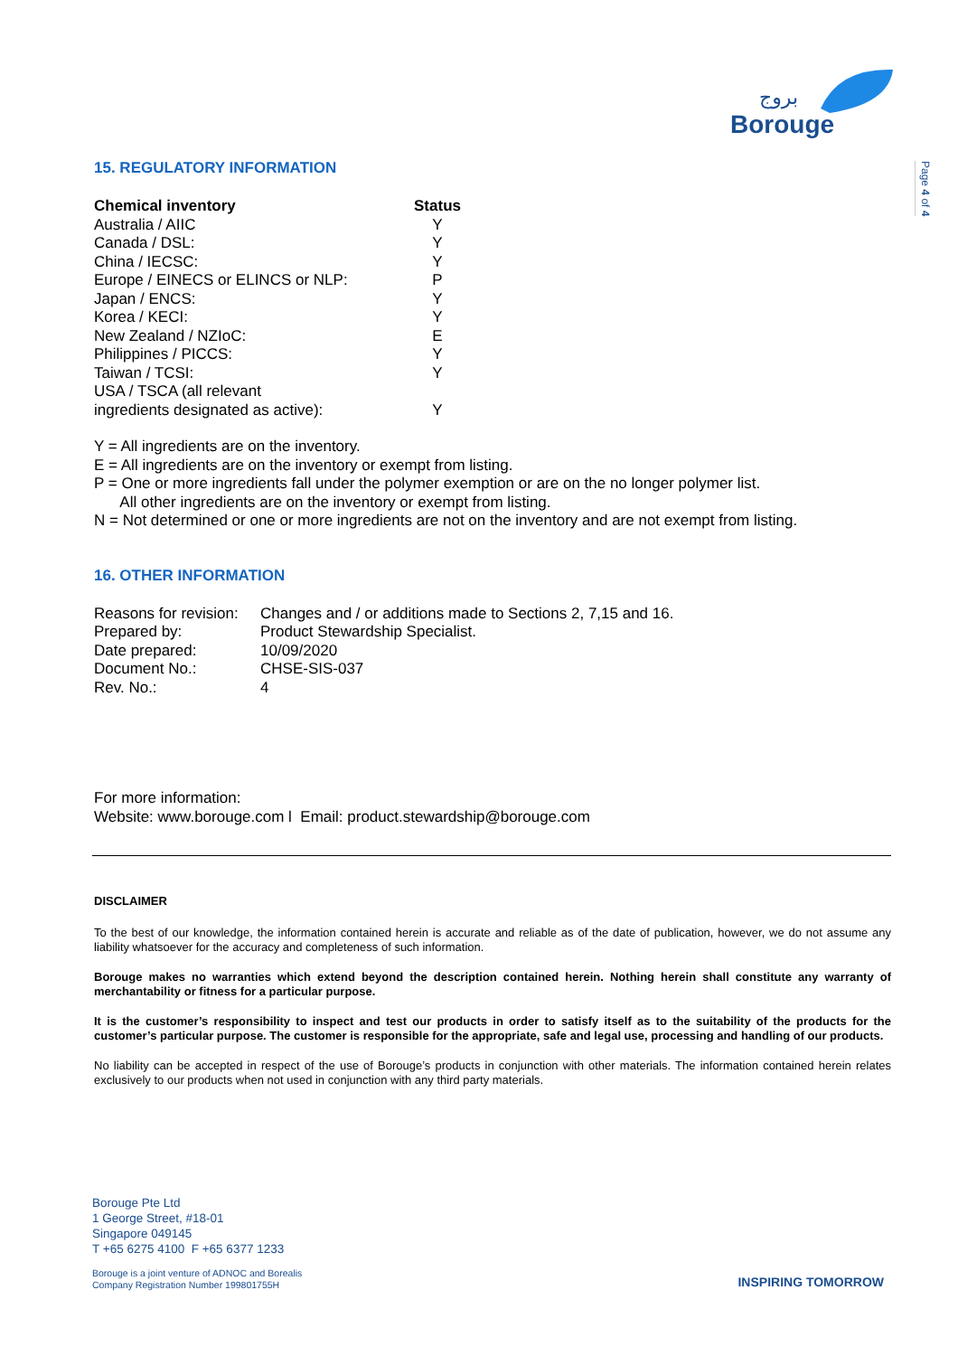بروج
Borouge
Page 4 of 4
15. REGULATORY INFORMATION
| Chemical inventory | Status |
| --- | --- |
| Australia / AIIC | Y |
| Canada / DSL: | Y |
| China / IECSC: | Y |
| Europe / EINECS or ELINCS or NLP: | P |
| Japan / ENCS: | Y |
| Korea / KECI: | Y |
| New Zealand / NZIoC: | E |
| Philippines / PICCS: | Y |
| Taiwan / TCSI: | Y |
| USA / TSCA (all relevant ingredients designated as active): | Y |
Y = All ingredients are on the inventory.
E = All ingredients are on the inventory or exempt from listing.
P = One or more ingredients fall under the polymer exemption or are on the no longer polymer list.
All other ingredients are on the inventory or exempt from listing.
N = Not determined or one or more ingredients are not on the inventory and are not exempt from listing.
16. OTHER INFORMATION
| Reasons for revision: | Changes and / or additions made to Sections 2, 7,15 and 16. |
| Prepared by: | Product Stewardship Specialist. |
| Date prepared: | 10/09/2020 |
| Document No.: | CHSE-SIS-037 |
| Rev. No.: | 4 |
For more information:
Website: www.borouge.com l Email: product.stewardship@borouge.com
DISCLAIMER
To the best of our knowledge, the information contained herein is accurate and reliable as of the date of publication, however, we do not assume any liability whatsoever for the accuracy and completeness of such information.
Borouge makes no warranties which extend beyond the description contained herein. Nothing herein shall constitute any warranty of merchantability or fitness for a particular purpose.
It is the customer’s responsibility to inspect and test our products in order to satisfy itself as to the suitability of the products for the customer’s particular purpose. The customer is responsible for the appropriate, safe and legal use, processing and handling of our products.
No liability can be accepted in respect of the use of Borouge’s products in conjunction with other materials. The information contained herein relates exclusively to our products when not used in conjunction with any third party materials.
Borouge Pte Ltd
1 George Street, #18-01
Singapore 049145
T +65 6275 4100 F +65 6377 1233
Borouge is a joint venture of ADNOC and Borealis
Company Registration Number 199801755H
INSPIRING TOMORROW